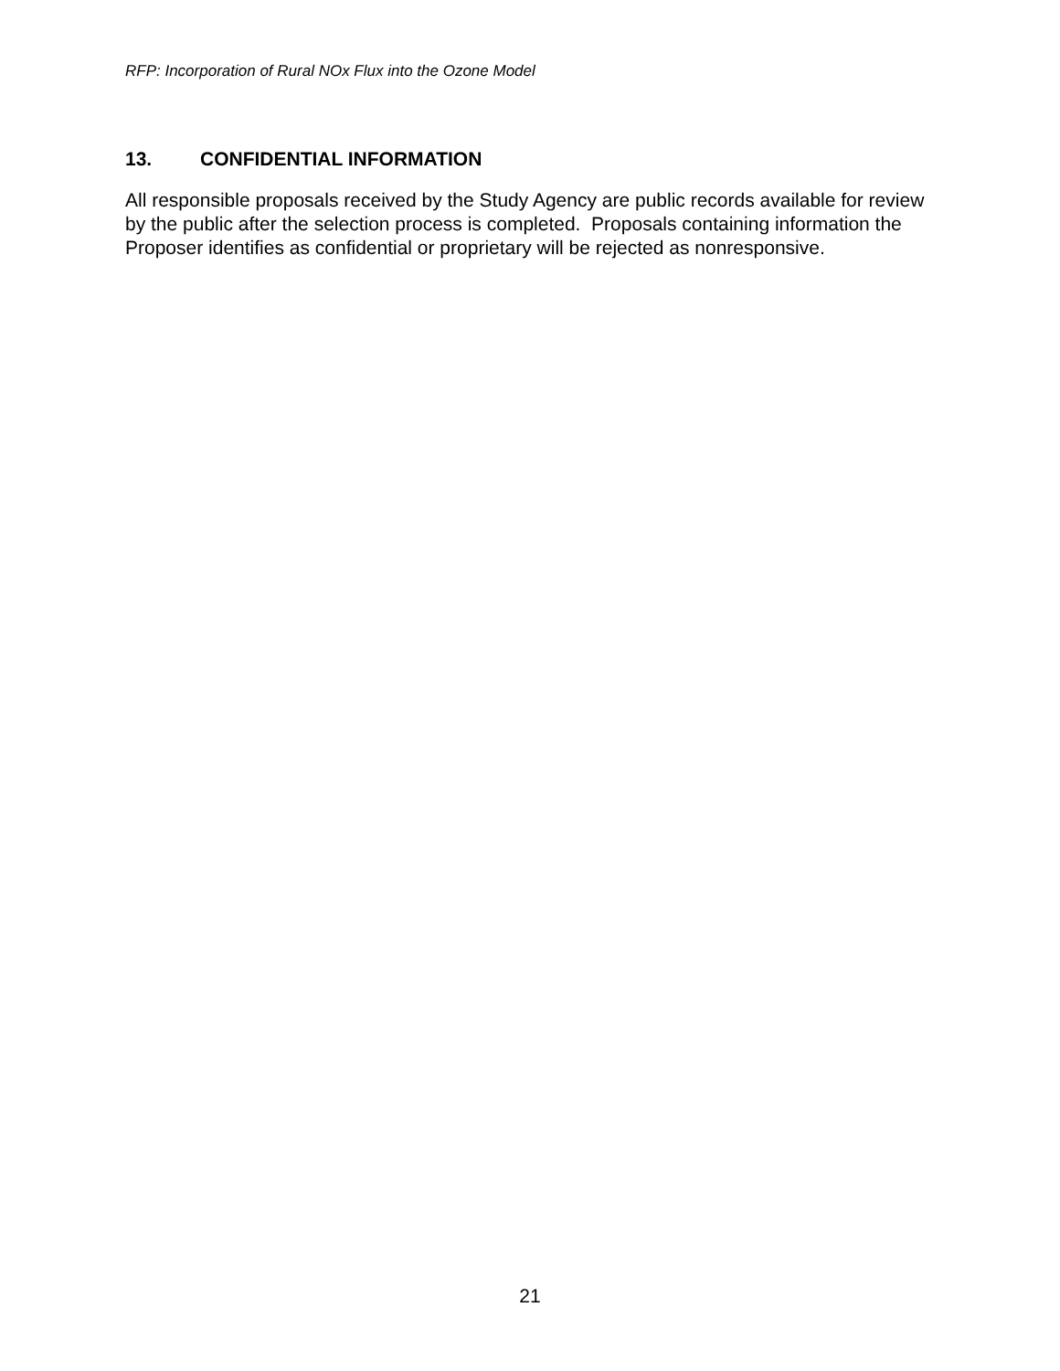RFP: Incorporation of Rural NOx Flux into the Ozone Model
13. CONFIDENTIAL INFORMATION
All responsible proposals received by the Study Agency are public records available for review by the public after the selection process is completed. Proposals containing information the Proposer identifies as confidential or proprietary will be rejected as nonresponsive.
21